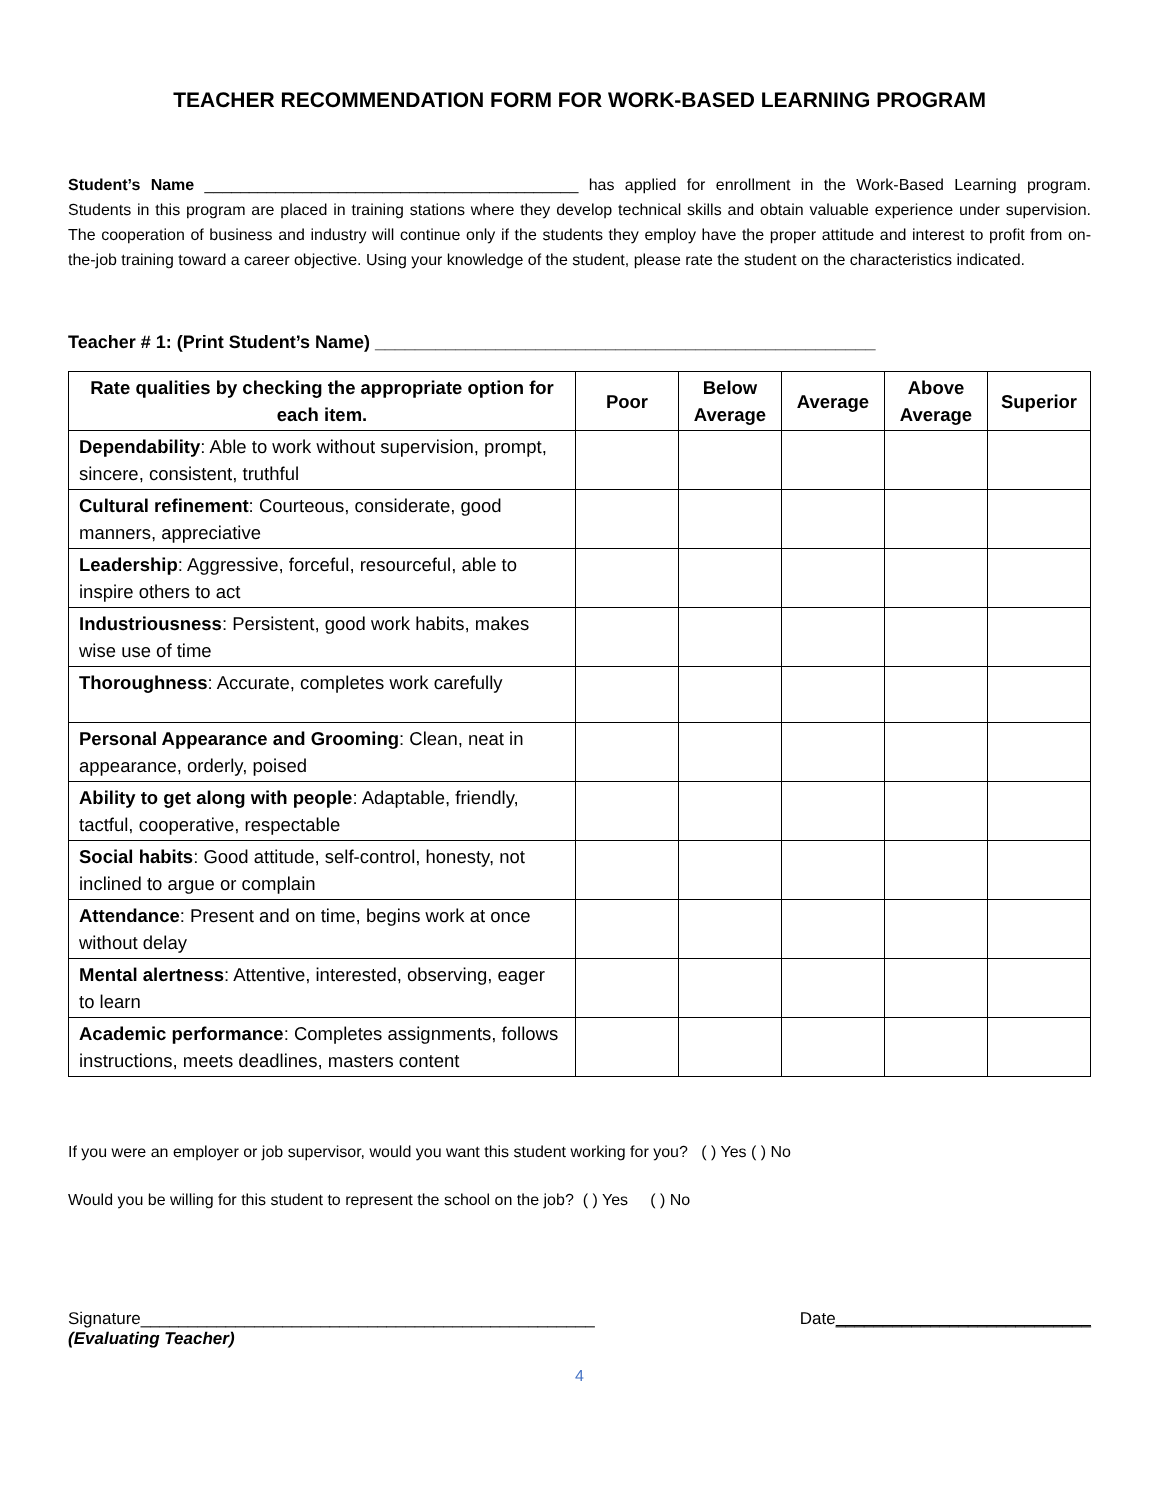TEACHER RECOMMENDATION FORM FOR WORK-BASED LEARNING PROGRAM
Student’s Name __________________________________________ has applied for enrollment in the Work-Based Learning program. Students in this program are placed in training stations where they develop technical skills and obtain valuable experience under supervision. The cooperation of business and industry will continue only if the students they employ have the proper attitude and interest to profit from on-the-job training toward a career objective. Using your knowledge of the student, please rate the student on the characteristics indicated.
Teacher # 1: (Print Student’s Name) __________________________________________________
| Rate qualities by checking the appropriate option for each item. | Poor | Below Average | Average | Above Average | Superior |
| --- | --- | --- | --- | --- | --- |
| Dependability : Able to work without supervision, prompt, sincere, consistent, truthful | | | | | |
| Cultural refinement : Courteous, considerate, good manners, appreciative | | | | | |
| Leadership : Aggressive, forceful, resourceful, able to inspire others to act | | | | | |
| Industriousness : Persistent, good work habits, makes wise use of time | | | | | |
| Thoroughness : Accurate, completes work carefully | | | | | |
| Personal Appearance and Grooming : Clean, neat in appearance, orderly, poised | | | | | |
| Ability to get along with people : Adaptable, friendly, tactful, cooperative, respectable | | | | | |
| Social habits : Good attitude, self-control, honesty, not inclined to argue or complain | | | | | |
| Attendance : Present and on time, begins work at once without delay | | | | | |
| Mental alertness : Attentive, interested, observing, eager to learn | | | | | |
| Academic performance : Completes assignments, follows instructions, meets deadlines, masters content | | | | | |
If you were an employer or job supervisor, would you want this student working for you? ( ) Yes ( ) No
Would you be willing for this student to represent the school on the job? ( ) Yes ( ) No
Signature________________________________________________ Date___________________________
(Evaluating Teacher)
4